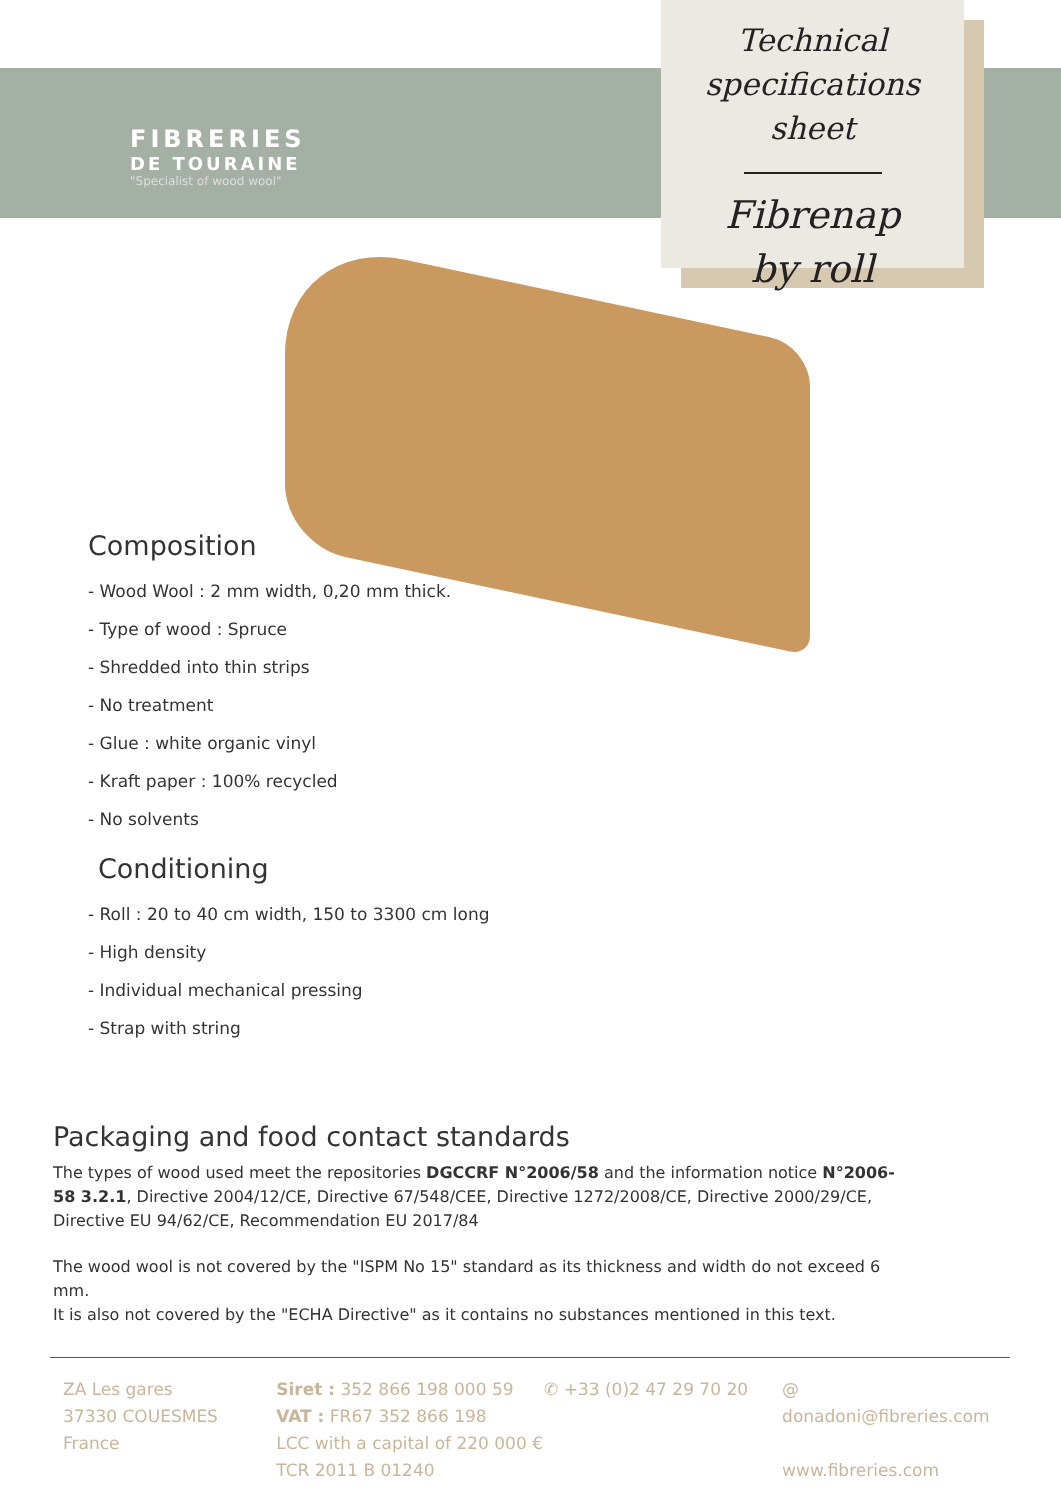FIBRERIES
DE TOURAINE
"Specialist of wood wool"
Technical
specifications sheet
Fibrenap
by roll
Composition
- Wood Wool : 2 mm width, 0,20 mm thick.
- Type of wood : Spruce
- Shredded into thin strips
- No treatment
- Glue : white organic vinyl
- Kraft paper : 100% recycled
- No solvents
Conditioning
- Roll : 20 to 40 cm width, 150 to 3300 cm long
- High density
- Individual mechanical pressing
- Strap with string
Packaging and food contact standards
The types of wood used meet the repositories DGCCRF N°2006/58 and the information notice N°2006-58 3.2.1, Directive 2004/12/CE, Directive 67/548/CEE, Directive 1272/2008/CE, Directive 2000/29/CE, Directive EU 94/62/CE, Recommendation EU 2017/84
The wood wool is not covered by the "ISPM No 15" standard as its thickness and width do not exceed 6 mm.
It is also not covered by the "ECHA Directive" as it contains no substances mentioned in this text.
ZA Les gares
37330 COUESMES
France
Siret : 352 866 198 000 59
VAT : FR67 352 866 198
LCC with a capital of 220 000 €
TCR 2011 B 01240
✆ +33 (0)2 47 29 70 20 @ donadoni@fibreries.com
www.fibreries.com